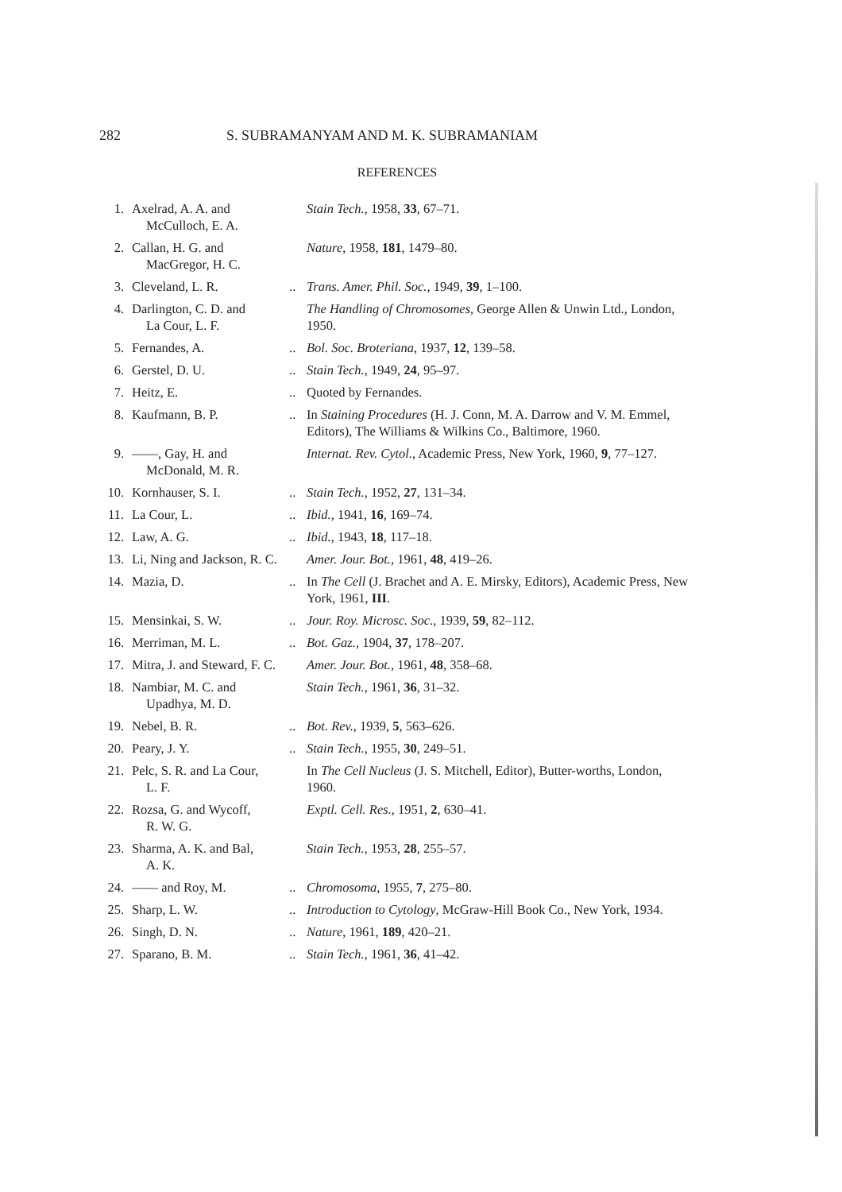282 S. SUBRAMANYAM AND M. K. SUBRAMANIAM
REFERENCES
| 1. | Axelrad, A. A. and McCulloch, E. A. | | Stain Tech. , 1958, 33 , 67–71. |
| 2. | Callan, H. G. and MacGregor, H. C. | | Nature , 1958, 181 , 1479–80. |
| 3. | Cleveland, L. R. | .. | Trans. Amer. Phil. Soc. , 1949, 39 , 1–100. |
| 4. | Darlington, C. D. and La Cour, L. F. | | The Handling of Chromosomes , George Allen & Unwin Ltd., London, 1950. |
| 5. | Fernandes, A. | .. | Bol. Soc. Broteriana , 1937, 12 , 139–58. |
| 6. | Gerstel, D. U. | .. | Stain Tech. , 1949, 24 , 95–97. |
| 7. | Heitz, E. | .. | Quoted by Fernandes. |
| 8. | Kaufmann, B. P. | .. | In Staining Procedures (H. J. Conn, M. A. Darrow and V. M. Emmel, Editors), The Williams & Wilkins Co., Baltimore, 1960. |
| 9. | ——, Gay, H. and McDonald, M. R. | | Internat. Rev. Cytol. , Academic Press, New York, 1960, 9 , 77–127. |
| 10. | Kornhauser, S. I. | .. | Stain Tech. , 1952, 27 , 131–34. |
| 11. | La Cour, L. | .. | Ibid. , 1941, 16 , 169–74. |
| 12. | Law, A. G. | .. | Ibid. , 1943, 18 , 117–18. |
| 13. | Li, Ning and Jackson, R. C. | | Amer. Jour. Bot. , 1961, 48 , 419–26. |
| 14. | Mazia, D. | .. | In The Cell (J. Brachet and A. E. Mirsky, Editors), Academic Press, New York, 1961, III . |
| 15. | Mensinkai, S. W. | .. | Jour. Roy. Microsc. Soc. , 1939, 59 , 82–112. |
| 16. | Merriman, M. L. | .. | Bot. Gaz. , 1904, 37 , 178–207. |
| 17. | Mitra, J. and Steward, F. C. | | Amer. Jour. Bot. , 1961, 48 , 358–68. |
| 18. | Nambiar, M. C. and Upadhya, M. D. | | Stain Tech. , 1961, 36 , 31–32. |
| 19. | Nebel, B. R. | .. | Bot. Rev. , 1939, 5 , 563–626. |
| 20. | Peary, J. Y. | .. | Stain Tech. , 1955, 30 , 249–51. |
| 21. | Pelc, S. R. and La Cour, L. F. | | In The Cell Nucleus (J. S. Mitchell, Editor), Butter-worths, London, 1960. |
| 22. | Rozsa, G. and Wycoff, R. W. G. | | Exptl. Cell. Res. , 1951, 2 , 630–41. |
| 23. | Sharma, A. K. and Bal, A. K. | | Stain Tech. , 1953, 28 , 255–57. |
| 24. | —— and Roy, M. | .. | Chromosoma , 1955, 7 , 275–80. |
| 25. | Sharp, L. W. | .. | Introduction to Cytology , McGraw-Hill Book Co., New York, 1934. |
| 26. | Singh, D. N. | .. | Nature , 1961, 189 , 420–21. |
| 27. | Sparano, B. M. | .. | Stain Tech. , 1961, 36 , 41–42. |